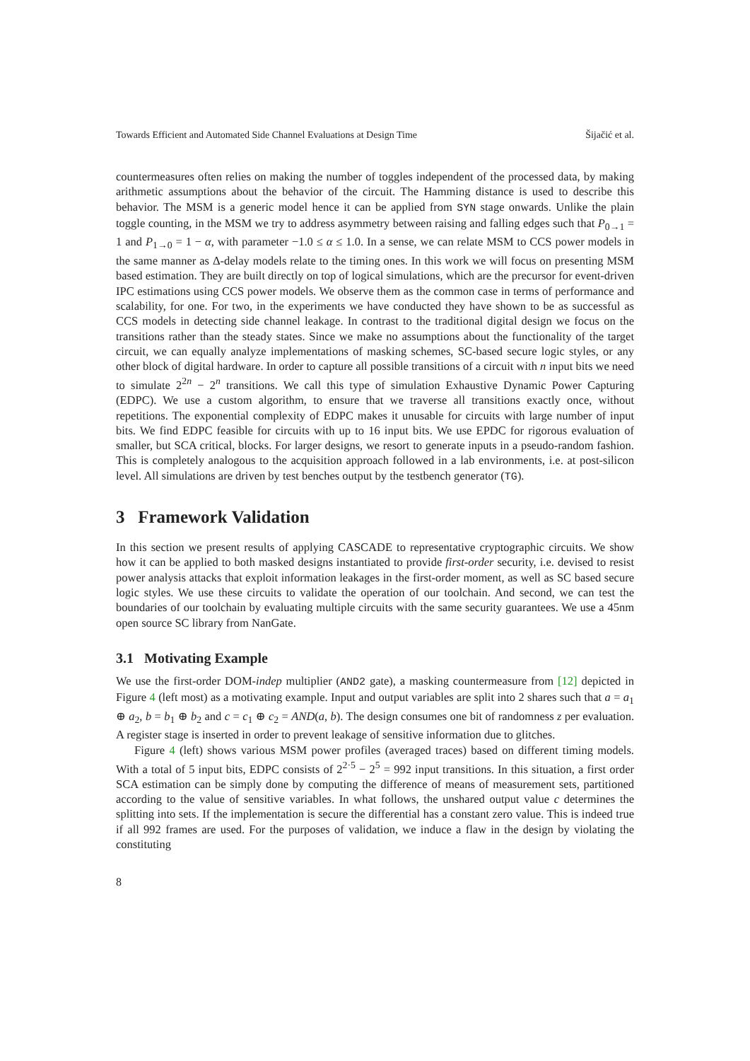Towards Efficient and Automated Side Channel Evaluations at Design Time Šijačić et al.
countermeasures often relies on making the number of toggles independent of the processed data, by making arithmetic assumptions about the behavior of the circuit. The Hamming distance is used to describe this behavior. The MSM is a generic model hence it can be applied from SYN stage onwards. Unlike the plain toggle counting, in the MSM we try to address asymmetry between raising and falling edges such that P<sub>0→1</sub> = 1 and P<sub>1→0</sub> = 1 − α, with parameter −1.0 ≤ α ≤ 1.0. In a sense, we can relate MSM to CCS power models in the same manner as Δ-delay models relate to the timing ones. In this work we will focus on presenting MSM based estimation. They are built directly on top of logical simulations, which are the precursor for event-driven IPC estimations using CCS power models. We observe them as the common case in terms of performance and scalability, for one. For two, in the experiments we have conducted they have shown to be as successful as CCS models in detecting side channel leakage. In contrast to the traditional digital design we focus on the transitions rather than the steady states. Since we make no assumptions about the functionality of the target circuit, we can equally analyze implementations of masking schemes, SC-based secure logic styles, or any other block of digital hardware. In order to capture all possible transitions of a circuit with n input bits we need to simulate 2<sup>2n</sup> − 2<sup>n</sup> transitions. We call this type of simulation Exhaustive Dynamic Power Capturing (EDPC). We use a custom algorithm, to ensure that we traverse all transitions exactly once, without repetitions. The exponential complexity of EDPC makes it unusable for circuits with large number of input bits. We find EDPC feasible for circuits with up to 16 input bits. We use EPDC for rigorous evaluation of smaller, but SCA critical, blocks. For larger designs, we resort to generate inputs in a pseudo-random fashion. This is completely analogous to the acquisition approach followed in a lab environments, i.e. at post-silicon level. All simulations are driven by test benches output by the testbench generator (TG).
3 Framework Validation
In this section we present results of applying CASCADE to representative cryptographic circuits. We show how it can be applied to both masked designs instantiated to provide first-order security, i.e. devised to resist power analysis attacks that exploit information leakages in the first-order moment, as well as SC based secure logic styles. We use these circuits to validate the operation of our toolchain. And second, we can test the boundaries of our toolchain by evaluating multiple circuits with the same security guarantees. We use a 45nm open source SC library from NanGate.
3.1 Motivating Example
We use the first-order DOM-indep multiplier (AND2 gate), a masking countermeasure from [12] depicted in Figure 4 (left most) as a motivating example. Input and output variables are split into 2 shares such that a = a<sub>1</sub> ⊕ a<sub>2</sub>, b = b<sub>1</sub> ⊕ b<sub>2</sub> and c = c<sub>1</sub> ⊕ c<sub>2</sub> = AND(a, b). The design consumes one bit of randomness z per evaluation. A register stage is inserted in order to prevent leakage of sensitive information due to glitches.
Figure 4 (left) shows various MSM power profiles (averaged traces) based on different timing models. With a total of 5 input bits, EDPC consists of 2<sup>2·5</sup> − 2<sup>5</sup> = 992 input transitions. In this situation, a first order SCA estimation can be simply done by computing the difference of means of measurement sets, partitioned according to the value of sensitive variables. In what follows, the unshared output value c determines the splitting into sets. If the implementation is secure the differential has a constant zero value. This is indeed true if all 992 frames are used. For the purposes of validation, we induce a flaw in the design by violating the constituting
8